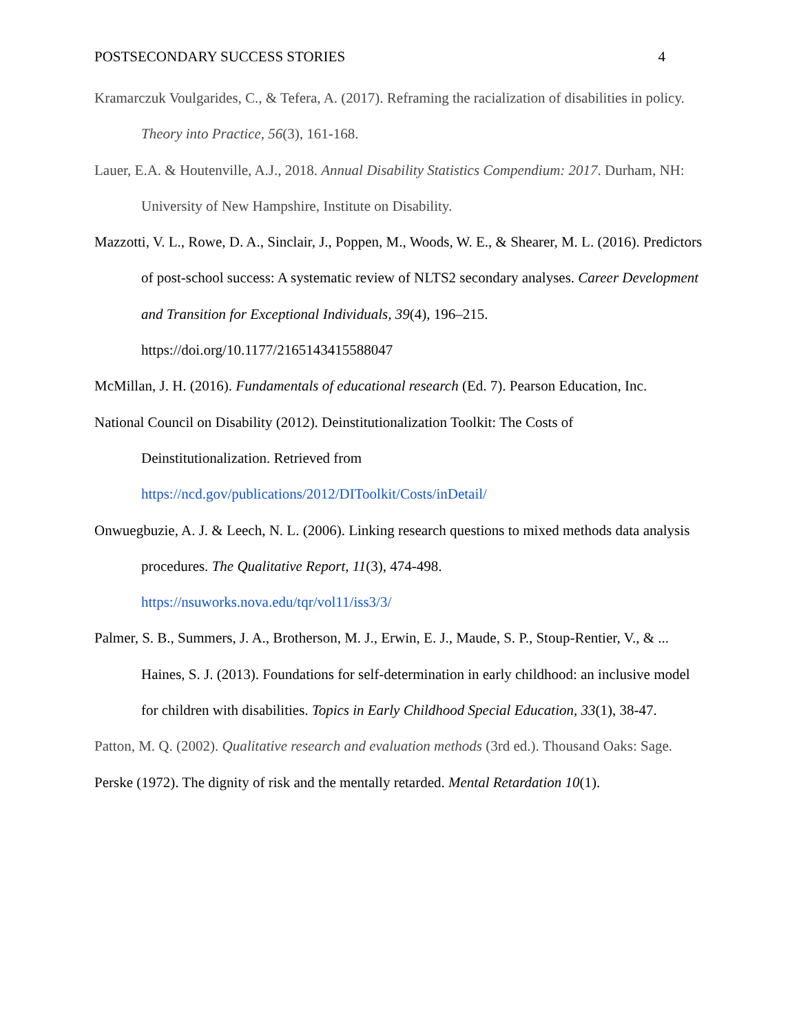POSTSECONDARY SUCCESS STORIES 4
Kramarczuk Voulgarides, C., & Tefera, A. (2017). Reframing the racialization of disabilities in policy. Theory into Practice, 56(3), 161-168.
Lauer, E.A. & Houtenville, A.J., 2018. Annual Disability Statistics Compendium: 2017. Durham, NH: University of New Hampshire, Institute on Disability.
Mazzotti, V. L., Rowe, D. A., Sinclair, J., Poppen, M., Woods, W. E., & Shearer, M. L. (2016). Predictors of post-school success: A systematic review of NLTS2 secondary analyses. Career Development and Transition for Exceptional Individuals, 39(4), 196–215. https://doi.org/10.1177/2165143415588047
McMillan, J. H. (2016). Fundamentals of educational research (Ed. 7). Pearson Education, Inc.
National Council on Disability (2012). Deinstitutionalization Toolkit: The Costs of
Deinstitutionalization. Retrieved from
https://ncd.gov/publications/2012/DIToolkit/Costs/inDetail/
Onwuegbuzie, A. J. & Leech, N. L. (2006). Linking research questions to mixed methods data analysis procedures. The Qualitative Report, 11(3), 474-498.
https://nsuworks.nova.edu/tqr/vol11/iss3/3/
Palmer, S. B., Summers, J. A., Brotherson, M. J., Erwin, E. J., Maude, S. P., Stoup-Rentier, V., & ... Haines, S. J. (2013). Foundations for self-determination in early childhood: an inclusive model for children with disabilities. Topics in Early Childhood Special Education, 33(1), 38-47.
Patton, M. Q. (2002). Qualitative research and evaluation methods (3rd ed.). Thousand Oaks: Sage.
Perske (1972). The dignity of risk and the mentally retarded. Mental Retardation 10(1).